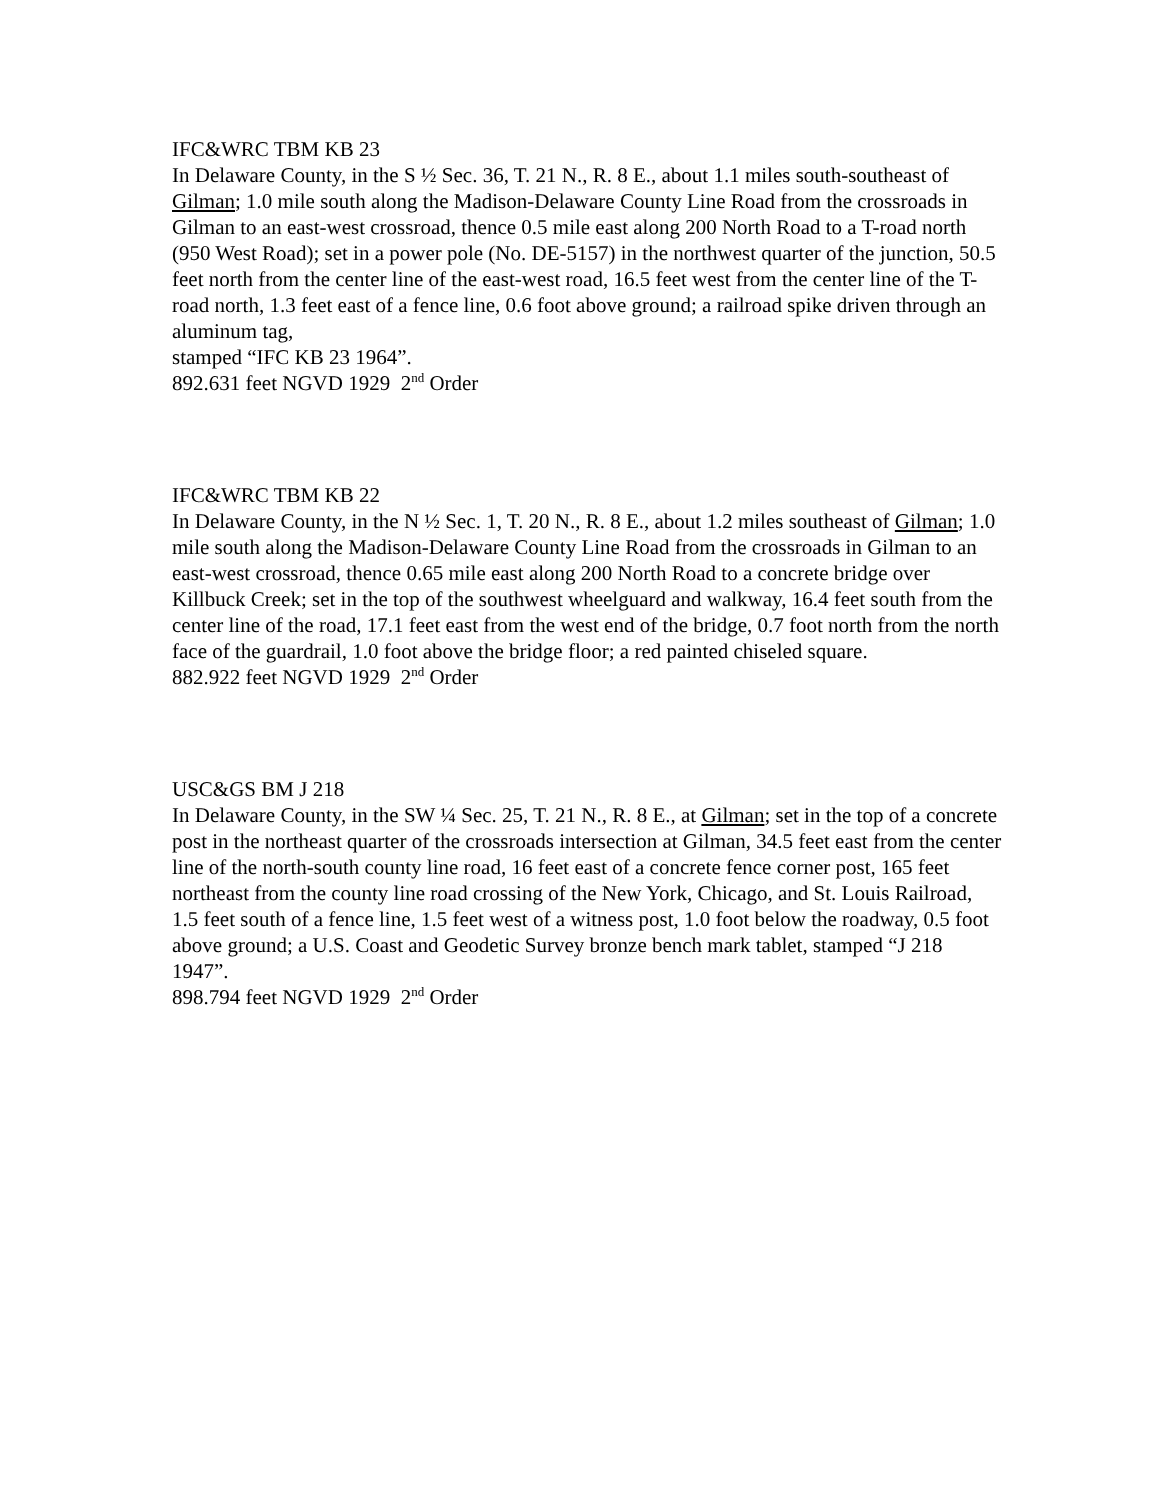IFC&WRC TBM KB 23
In Delaware County, in the S ½ Sec. 36, T. 21 N., R. 8 E., about 1.1 miles south-southeast of Gilman; 1.0 mile south along the Madison-Delaware County Line Road from the crossroads in Gilman to an east-west crossroad, thence 0.5 mile east along 200 North Road to a T-road north (950 West Road); set in a power pole (No. DE-5157) in the northwest quarter of the junction, 50.5 feet north from the center line of the east-west road, 16.5 feet west from the center line of the T-road north, 1.3 feet east of a fence line, 0.6 foot above ground; a railroad spike driven through an aluminum tag,
stamped “IFC KB 23 1964”.
892.631 feet NGVD 1929 2<sup>nd</sup> Order
IFC&WRC TBM KB 22
In Delaware County, in the N ½ Sec. 1, T. 20 N., R. 8 E., about 1.2 miles southeast of Gilman; 1.0 mile south along the Madison-Delaware County Line Road from the crossroads in Gilman to an east-west crossroad, thence 0.65 mile east along 200 North Road to a concrete bridge over Killbuck Creek; set in the top of the southwest wheelguard and walkway, 16.4 feet south from the center line of the road, 17.1 feet east from the west end of the bridge, 0.7 foot north from the north face of the guardrail, 1.0 foot above the bridge floor; a red painted chiseled square.
882.922 feet NGVD 1929 2<sup>nd</sup> Order
USC&GS BM J 218
In Delaware County, in the SW ¼ Sec. 25, T. 21 N., R. 8 E., at Gilman; set in the top of a concrete post in the northeast quarter of the crossroads intersection at Gilman, 34.5 feet east from the center line of the north-south county line road, 16 feet east of a concrete fence corner post, 165 feet northeast from the county line road crossing of the New York, Chicago, and St. Louis Railroad, 1.5 feet south of a fence line, 1.5 feet west of a witness post, 1.0 foot below the roadway, 0.5 foot above ground; a U.S. Coast and Geodetic Survey bronze bench mark tablet, stamped “J 218 1947”.
898.794 feet NGVD 1929 2<sup>nd</sup> Order